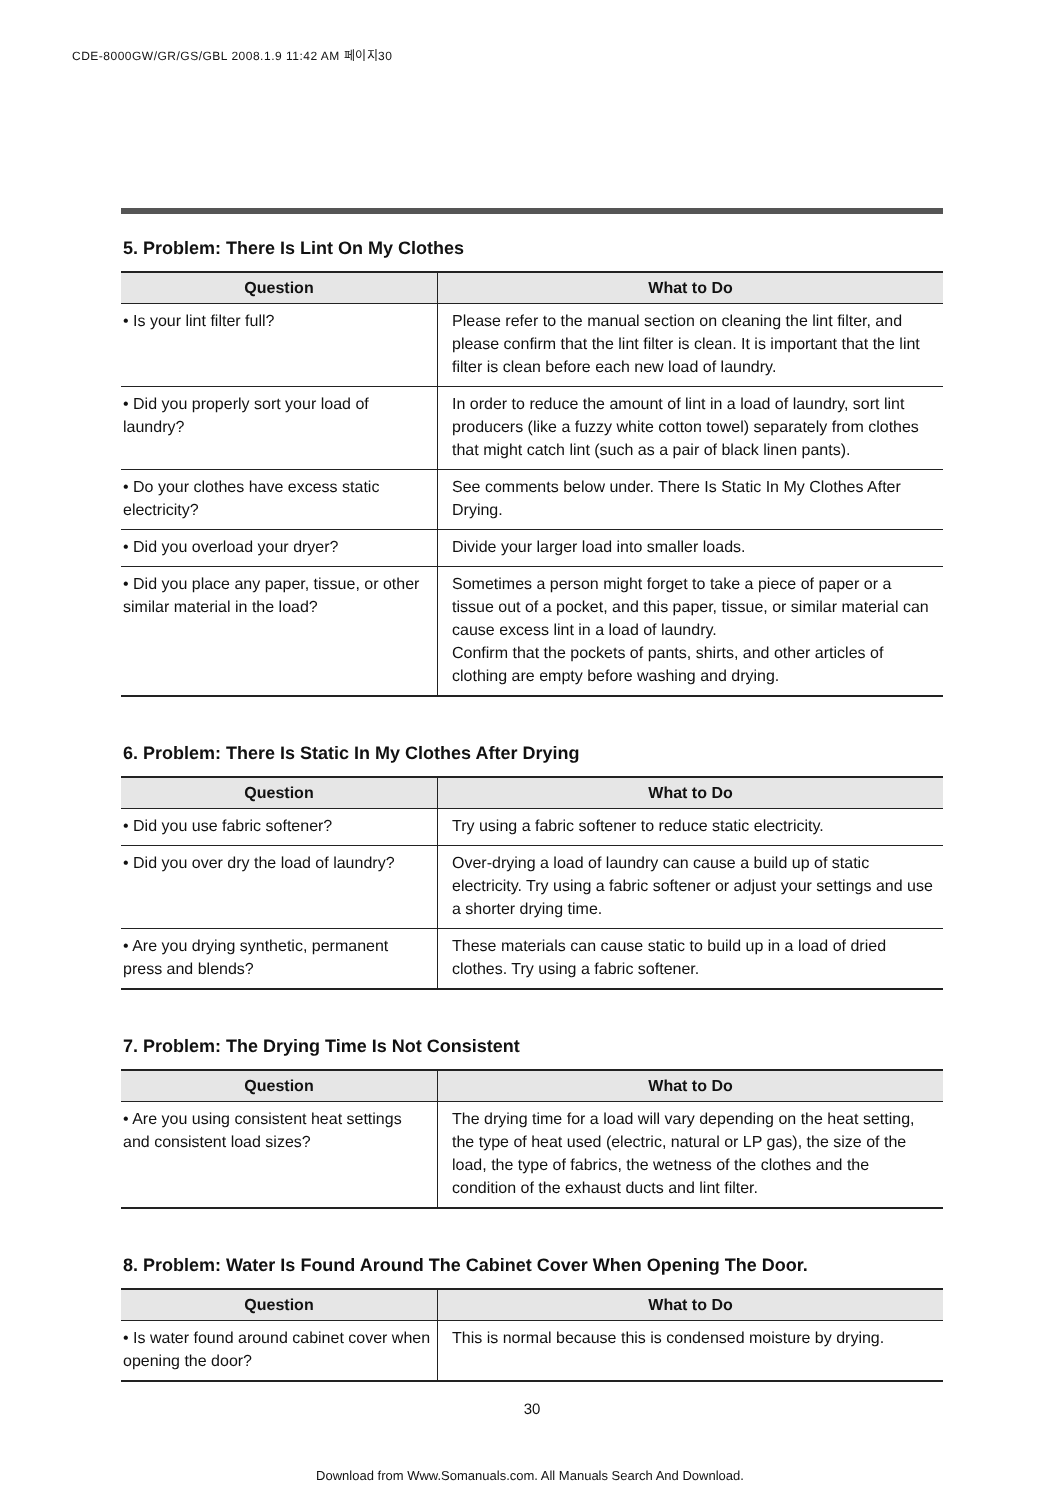CDE-8000GW/GR/GS/GBL 2008.1.9 11:42 AM 페이지30
5. Problem: There Is Lint On My Clothes
| Question | What to Do |
| --- | --- |
| • Is your lint filter full? | Please refer to the manual section on cleaning the lint filter, and please confirm that the lint filter is clean. It is important that the lint filter is clean before each new load of laundry. |
| • Did you properly sort your load of laundry? | In order to reduce the amount of lint in a load of laundry, sort lint producers (like a fuzzy white cotton towel) separately from clothes that might catch lint (such as a pair of black linen pants). |
| • Do your clothes have excess static electricity? | See comments below under. There Is Static In My Clothes After Drying. |
| • Did you overload your dryer? | Divide your larger load into smaller loads. |
| • Did you place any paper, tissue, or other similar material in the load? | Sometimes a person might forget to take a piece of paper or a tissue out of a pocket, and this paper, tissue, or similar material can cause excess lint in a load of laundry. Confirm that the pockets of pants, shirts, and other articles of clothing are empty before washing and drying. |
6. Problem: There Is Static In My Clothes After Drying
| Question | What to Do |
| --- | --- |
| • Did you use fabric softener? | Try using a fabric softener to reduce static electricity. |
| • Did you over dry the load of laundry? | Over-drying a load of laundry can cause a build up of static electricity. Try using a fabric softener or adjust your settings and use a shorter drying time. |
| • Are you drying synthetic, permanent press and blends? | These materials can cause static to build up in a load of dried clothes. Try using a fabric softener. |
7. Problem: The Drying Time Is Not Consistent
| Question | What to Do |
| --- | --- |
| • Are you using consistent heat settings and consistent load sizes? | The drying time for a load will vary depending on the heat setting, the type of heat used (electric, natural or LP gas), the size of the load, the type of fabrics, the wetness of the clothes and the condition of the exhaust ducts and lint filter. |
8. Problem: Water Is Found Around The Cabinet Cover When Opening The Door.
| Question | What to Do |
| --- | --- |
| • Is water found around cabinet cover when opening the door? | This is normal because this is condensed moisture by drying. |
30
Download from Www.Somanuals.com. All Manuals Search And Download.